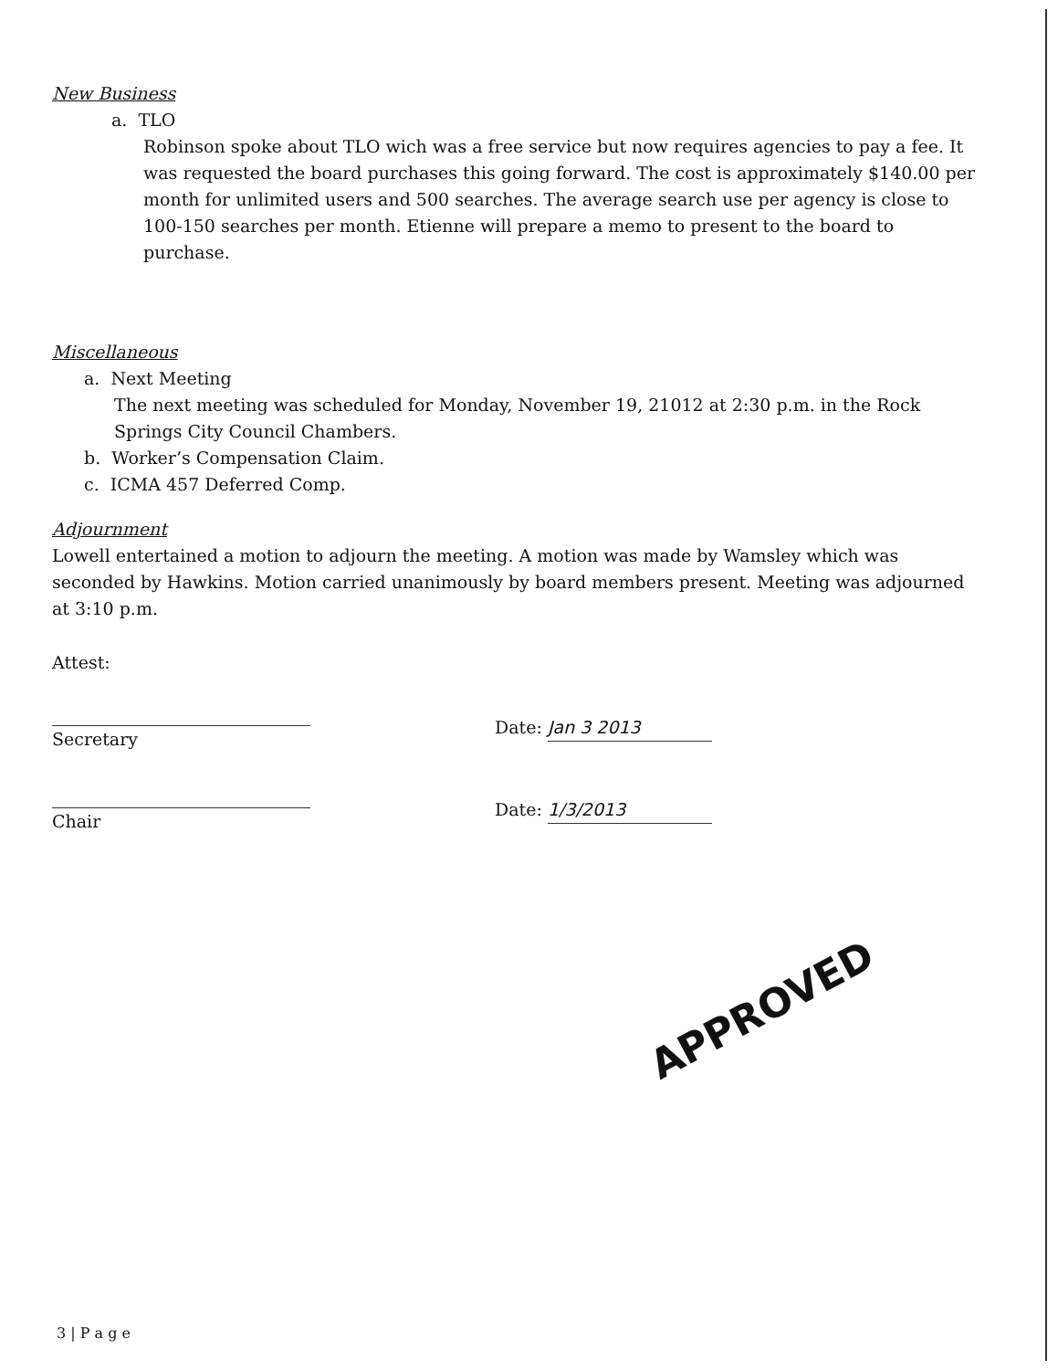New Business
a. TLO
Robinson spoke about TLO wich was a free service but now requires agencies to pay a fee. It was requested the board purchases this going forward. The cost is approximately $140.00 per month for unlimited users and 500 searches. The average search use per agency is close to 100-150 searches per month. Etienne will prepare a memo to present to the board to purchase.
Miscellaneous
a. Next Meeting
The next meeting was scheduled for Monday, November 19, 21012 at 2:30 p.m. in the Rock Springs City Council Chambers.
b. Worker’s Compensation Claim.
c. ICMA 457 Deferred Comp.
Adjournment
Lowell entertained a motion to adjourn the meeting. A motion was made by Wamsley which was seconded by Hawkins. Motion carried unanimously by board members present. Meeting was adjourned at 3:10 p.m.
Attest:
Secretary
Chair
Date: Jan 3 2013
Date: 1/3/2013
APPROVED
3 | P a g e